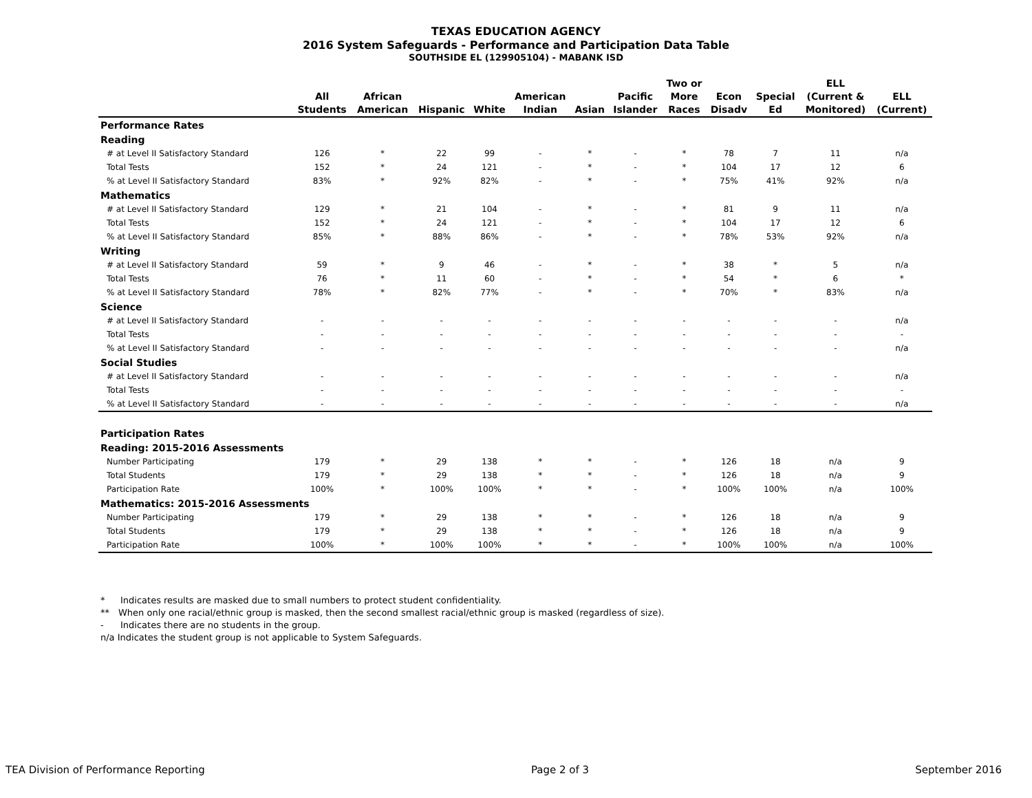TEXAS EDUCATION AGENCY
2016 System Safeguards - Performance and Participation Data Table
SOUTHSIDE EL (129905104) - MABANK ISD
| | All Students | African American | Hispanic | White | American Indian | Asian | Pacific Islander | Two or More Races | Econ Disadv | Special Ed | ELL (Current & Monitored) | ELL (Current) |
| --- | --- | --- | --- | --- | --- | --- | --- | --- | --- | --- | --- | --- |
| Performance Rates | | | | | | | | | | | | |
| Reading | | | | | | | | | | | | |
| # at Level II Satisfactory Standard | 126 | * | 22 | 99 | - | * | - | * | 78 | 7 | 11 | n/a |
| Total Tests | 152 | * | 24 | 121 | - | * | - | * | 104 | 17 | 12 | 6 |
| % at Level II Satisfactory Standard | 83% | * | 92% | 82% | - | * | - | * | 75% | 41% | 92% | n/a |
| Mathematics | | | | | | | | | | | | |
| # at Level II Satisfactory Standard | 129 | * | 21 | 104 | - | * | - | * | 81 | 9 | 11 | n/a |
| Total Tests | 152 | * | 24 | 121 | - | * | - | * | 104 | 17 | 12 | 6 |
| % at Level II Satisfactory Standard | 85% | * | 88% | 86% | - | * | - | * | 78% | 53% | 92% | n/a |
| Writing | | | | | | | | | | | | |
| # at Level II Satisfactory Standard | 59 | * | 9 | 46 | - | * | - | * | 38 | * | 5 | n/a |
| Total Tests | 76 | * | 11 | 60 | - | * | - | * | 54 | * | 6 | * |
| % at Level II Satisfactory Standard | 78% | * | 82% | 77% | - | * | - | * | 70% | * | 83% | n/a |
| Science | | | | | | | | | | | | |
| # at Level II Satisfactory Standard | - | - | - | - | - | - | - | - | - | - | - | n/a |
| Total Tests | - | - | - | - | - | - | - | - | - | - | - | - |
| % at Level II Satisfactory Standard | - | - | - | - | - | - | - | - | - | - | - | n/a |
| Social Studies | | | | | | | | | | | | |
| # at Level II Satisfactory Standard | - | - | - | - | - | - | - | - | - | - | - | n/a |
| Total Tests | - | - | - | - | - | - | - | - | - | - | - | - |
| % at Level II Satisfactory Standard | - | - | - | - | - | - | - | - | - | - | - | n/a |
| Participation Rates | | | | | | | | | | | | |
| Reading: 2015-2016 Assessments | | | | | | | | | | | | |
| Number Participating | 179 | * | 29 | 138 | * | * | - | * | 126 | 18 | n/a | 9 |
| Total Students | 179 | * | 29 | 138 | * | * | - | * | 126 | 18 | n/a | 9 |
| Participation Rate | 100% | * | 100% | 100% | * | * | - | * | 100% | 100% | n/a | 100% |
| Mathematics: 2015-2016 Assessments | | | | | | | | | | | | |
| Number Participating | 179 | * | 29 | 138 | * | * | - | * | 126 | 18 | n/a | 9 |
| Total Students | 179 | * | 29 | 138 | * | * | - | * | 126 | 18 | n/a | 9 |
| Participation Rate | 100% | * | 100% | 100% | * | * | - | * | 100% | 100% | n/a | 100% |
* Indicates results are masked due to small numbers to protect student confidentiality.
** When only one racial/ethnic group is masked, then the second smallest racial/ethnic group is masked (regardless of size).
- Indicates there are no students in the group.
n/a Indicates the student group is not applicable to System Safeguards.
TEA Division of Performance Reporting
Page 2 of 3 September 2016